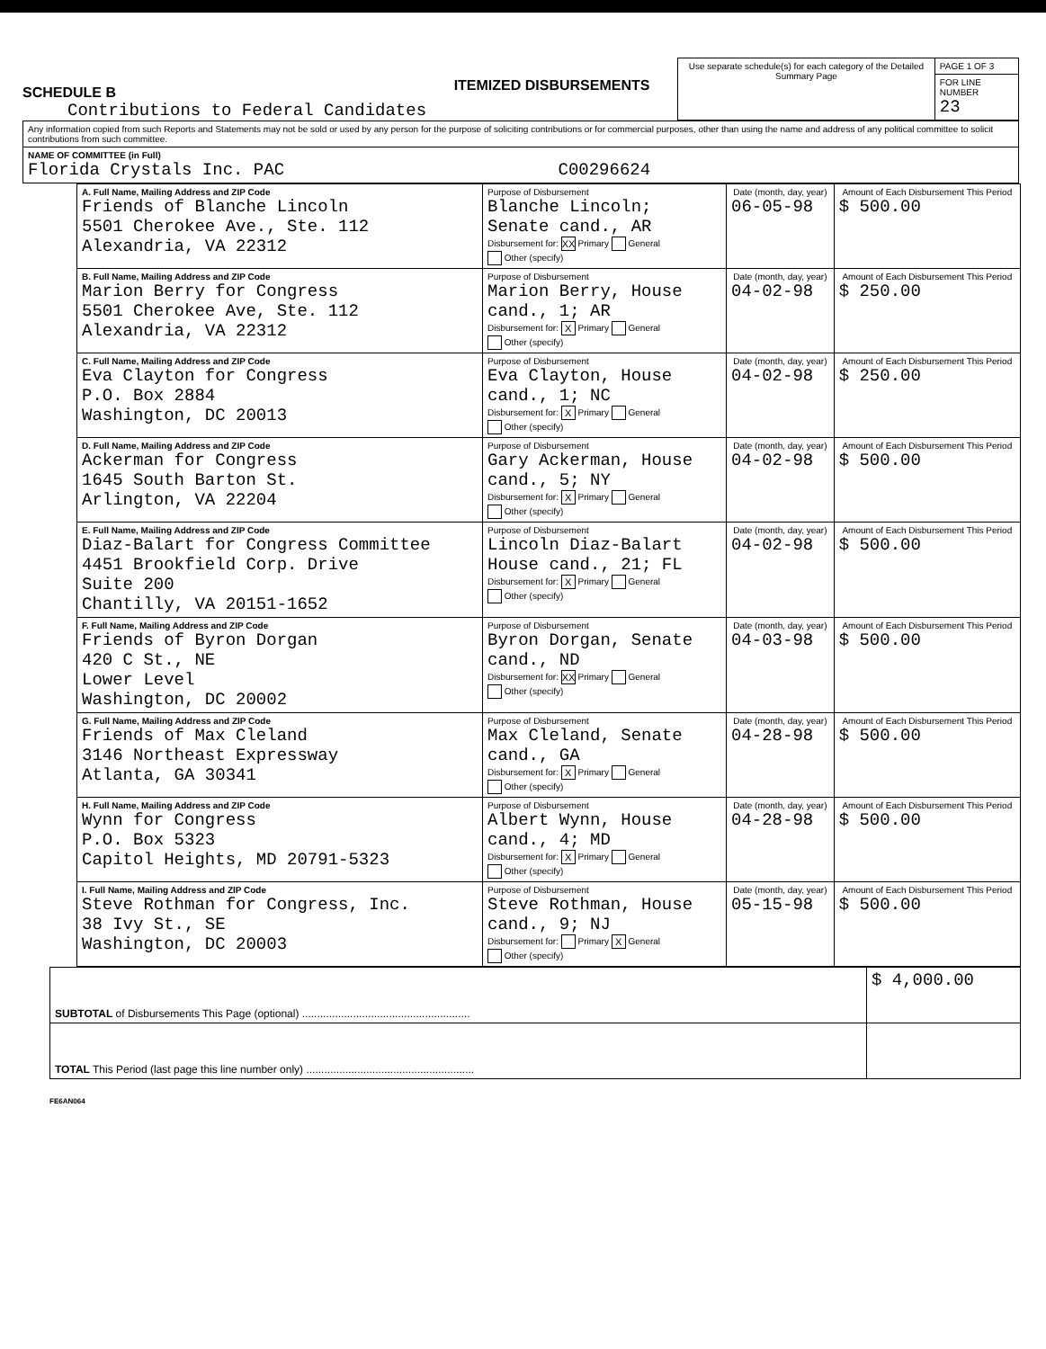SCHEDULE B
Contributions to Federal Candidates
ITEMIZED DISBURSEMENTS
| Use separate schedule(s) for each category of the Detailed Summary Page | PAGE 1 OF 3 |
| | FOR LINE NUMBER 23 |
| Any information copied from such Reports and Statements may not be sold or used by any person for the purpose of soliciting contributions or for commercial purposes, other than using the name and address of any political committee to solicit contributions from such committee. |
| NAME OF COMMITTEE (in Full) Florida Crystals Inc. PAC C00296624 |
| A. Full Name, Mailing Address and ZIP Code Friends of Blanche Lincoln 5501 Cherokee Ave., Ste. 112 Alexandria, VA 22312 | Purpose of Disbursement Blanche Lincoln; Senate cand., AR Disbursement for: XX Primary General Other (specify) | Date (month, day, year) 06-05-98 | Amount of Each Disbursement This Period $ 500.00 |
| B. Full Name, Mailing Address and ZIP Code Marion Berry for Congress 5501 Cherokee Ave, Ste. 112 Alexandria, VA 22312 | Purpose of Disbursement Marion Berry, House cand., 1; AR Disbursement for: X Primary General Other (specify) | Date (month, day, year) 04-02-98 | Amount of Each Disbursement This Period $ 250.00 |
| C. Full Name, Mailing Address and ZIP Code Eva Clayton for Congress P.O. Box 2884 Washington, DC 20013 | Purpose of Disbursement Eva Clayton, House cand., 1; NC Disbursement for: X Primary General Other (specify) | Date (month, day, year) 04-02-98 | Amount of Each Disbursement This Period $ 250.00 |
| D. Full Name, Mailing Address and ZIP Code Ackerman for Congress 1645 South Barton St. Arlington, VA 22204 | Purpose of Disbursement Gary Ackerman, House cand., 5; NY Disbursement for: X Primary General Other (specify) | Date (month, day, year) 04-02-98 | Amount of Each Disbursement This Period $ 500.00 |
| E. Full Name, Mailing Address and ZIP Code Diaz-Balart for Congress Committee 4451 Brookfield Corp. Drive Suite 200 Chantilly, VA 20151-1652 | Purpose of Disbursement Lincoln Diaz-Balart House cand., 21; FL Disbursement for: X Primary General Other (specify) | Date (month, day, year) 04-02-98 | Amount of Each Disbursement This Period $ 500.00 |
| F. Full Name, Mailing Address and ZIP Code Friends of Byron Dorgan 420 C St., NE Lower Level Washington, DC 20002 | Purpose of Disbursement Byron Dorgan, Senate cand., ND Disbursement for: XX Primary General Other (specify) | Date (month, day, year) 04-03-98 | Amount of Each Disbursement This Period $ 500.00 |
| G. Full Name, Mailing Address and ZIP Code Friends of Max Cleland 3146 Northeast Expressway Atlanta, GA 30341 | Purpose of Disbursement Max Cleland, Senate cand., GA Disbursement for: X Primary General Other (specify) | Date (month, day, year) 04-28-98 | Amount of Each Disbursement This Period $ 500.00 |
| H. Full Name, Mailing Address and ZIP Code Wynn for Congress P.O. Box 5323 Capitol Heights, MD 20791-5323 | Purpose of Disbursement Albert Wynn, House cand., 4; MD Disbursement for: X Primary General Other (specify) | Date (month, day, year) 04-28-98 | Amount of Each Disbursement This Period $ 500.00 |
| I. Full Name, Mailing Address and ZIP Code Steve Rothman for Congress, Inc. 38 Ivy St., SE Washington, DC 20003 | Purpose of Disbursement Steve Rothman, House cand., 9; NJ Disbursement for: Primary X General Other (specify) | Date (month, day, year) 05-15-98 | Amount of Each Disbursement This Period $ 500.00 |
| SUBTOTAL of Disbursements This Page (optional) ........................................................ | $ 4,000.00 |
| TOTAL This Period (last page this line number only) ........................................................ | |
FE6AN064